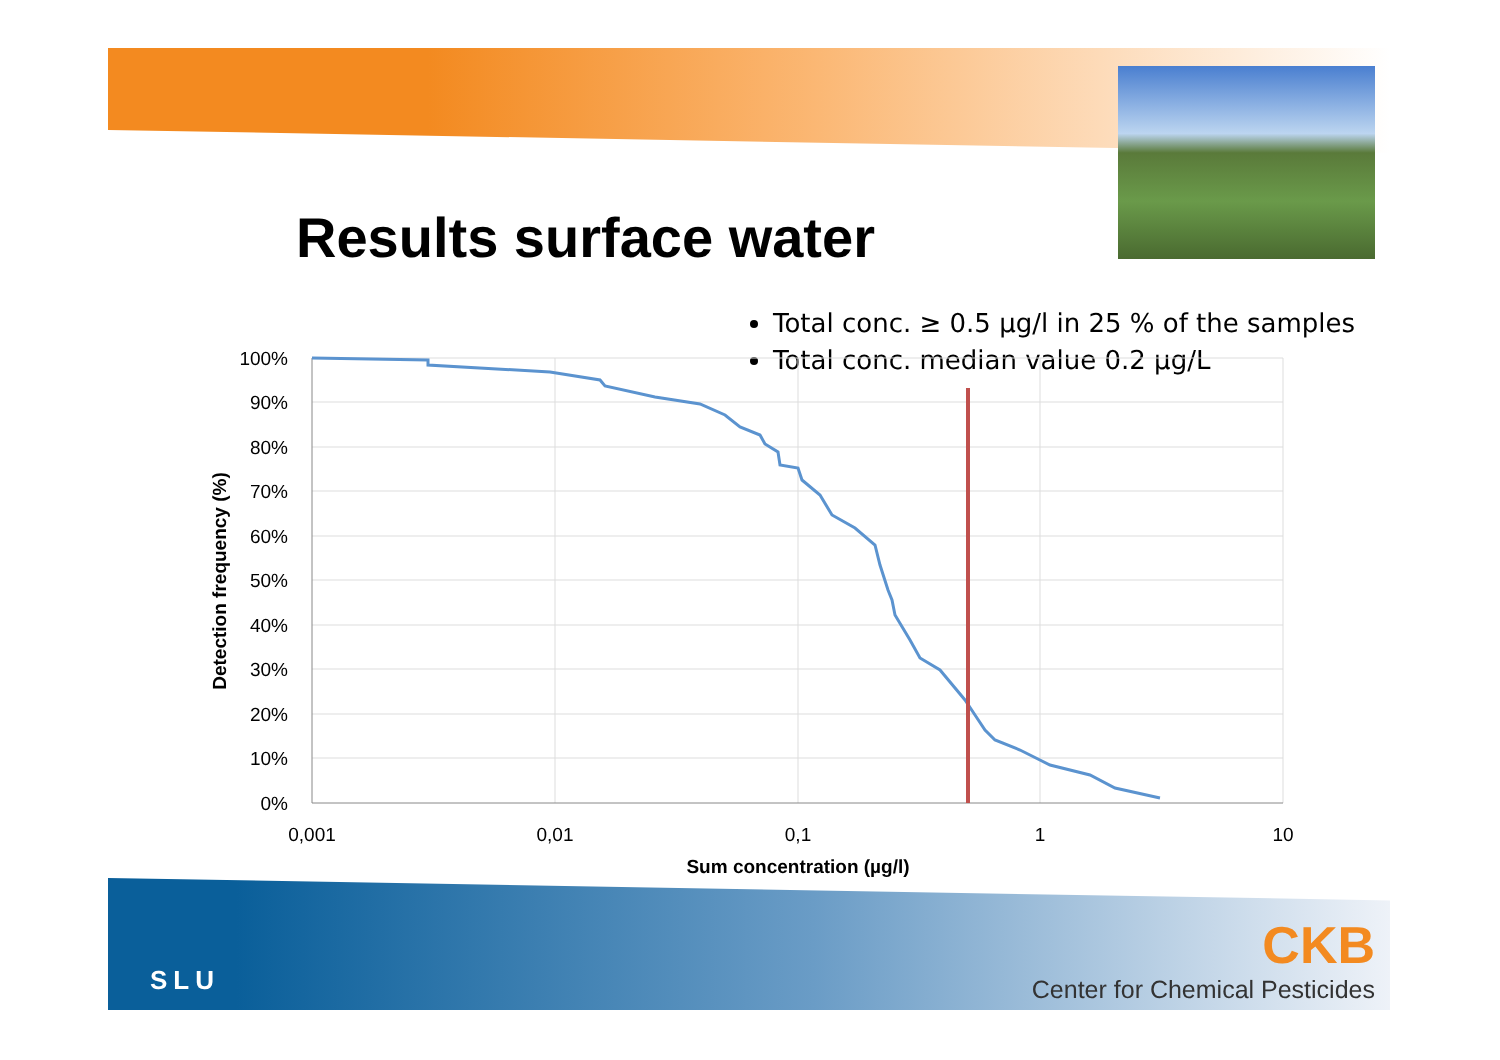Results surface water
Total conc. ≥ 0.5 µg/l in 25 % of the samples
Total conc. median value 0.2 µg/L
Detection frequency (%)
100%
90%
80%
70%
60%
50%
40%
30%
20%
10%
0%
0,001
0,01
0,1
1
10
Sum concentration (µg/l)
SLU
CKB
Center for Chemical Pesticides